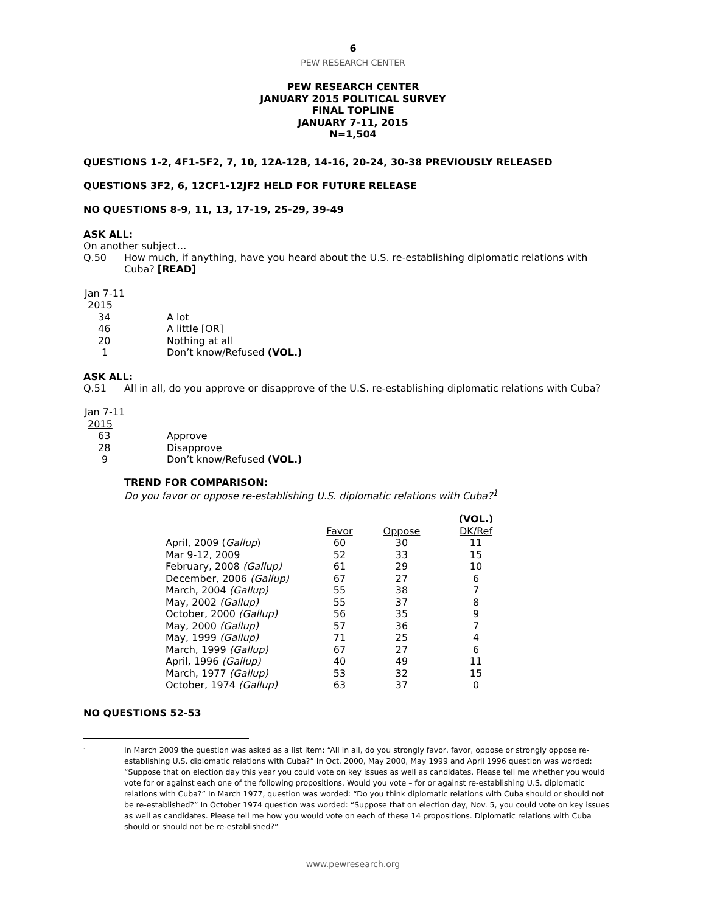6
PEW RESEARCH CENTER
PEW RESEARCH CENTER
JANUARY 2015 POLITICAL SURVEY
FINAL TOPLINE
JANUARY 7-11, 2015
N=1,504
QUESTIONS 1-2, 4F1-5F2, 7, 10, 12A-12B, 14-16, 20-24, 30-38 PREVIOUSLY RELEASED
QUESTIONS 3F2, 6, 12CF1-12JF2 HELD FOR FUTURE RELEASE
NO QUESTIONS 8-9, 11, 13, 17-19, 25-29, 39-49
ASK ALL:
On another subject…
| Q.50 | How much, if anything, have you heard about the U.S. re-establishing diplomatic relations with Cuba? [READ] |
| Jan 7-11 2015 | |
| 34 | A lot |
| 46 | A little [OR] |
| 20 | Nothing at all |
| 1 | Don’t know/Refused (VOL.) |
ASK ALL:
| Q.51 | All in all, do you approve or disapprove of the U.S. re-establishing diplomatic relations with Cuba? |
| Jan 7-11 2015 | |
| 63 | Approve |
| 28 | Disapprove |
| 9 | Don’t know/Refused (VOL.) |
TREND FOR COMPARISON:
Do you favor or oppose re-establishing U.S. diplomatic relations with Cuba?<sup>1</sup>
| | | | (VOL.) |
| --- | --- | --- | --- |
| | Favor | Oppose | DK/Ref |
| April, 2009 ( Gallup ) | 60 | 30 | 11 |
| Mar 9-12, 2009 | 52 | 33 | 15 |
| February, 2008 (Gallup) | 61 | 29 | 10 |
| December, 2006 (Gallup) | 67 | 27 | 6 |
| March, 2004 (Gallup) | 55 | 38 | 7 |
| May, 2002 (Gallup) | 55 | 37 | 8 |
| October, 2000 (Gallup) | 56 | 35 | 9 |
| May, 2000 (Gallup) | 57 | 36 | 7 |
| May, 1999 (Gallup) | 71 | 25 | 4 |
| March, 1999 (Gallup) | 67 | 27 | 6 |
| April, 1996 (Gallup) | 40 | 49 | 11 |
| March, 1977 (Gallup) | 53 | 32 | 15 |
| October, 1974 (Gallup) | 63 | 37 | 0 |
NO QUESTIONS 52-53
<sup>1</sup>
In March 2009 the question was asked as a list item: “All in all, do you strongly favor, favor, oppose or strongly oppose re-establishing U.S. diplomatic relations with Cuba?” In Oct. 2000, May 2000, May 1999 and April 1996 question was worded: “Suppose that on election day this year you could vote on key issues as well as candidates. Please tell me whether you would vote for or against each one of the following propositions. Would you vote – for or against re-establishing U.S. diplomatic relations with Cuba?” In March 1977, question was worded: “Do you think diplomatic relations with Cuba should or should not be re-established?” In October 1974 question was worded: “Suppose that on election day, Nov. 5, you could vote on key issues as well as candidates. Please tell me how you would vote on each of these 14 propositions. Diplomatic relations with Cuba should or should not be re-established?”
www.pewresearch.org